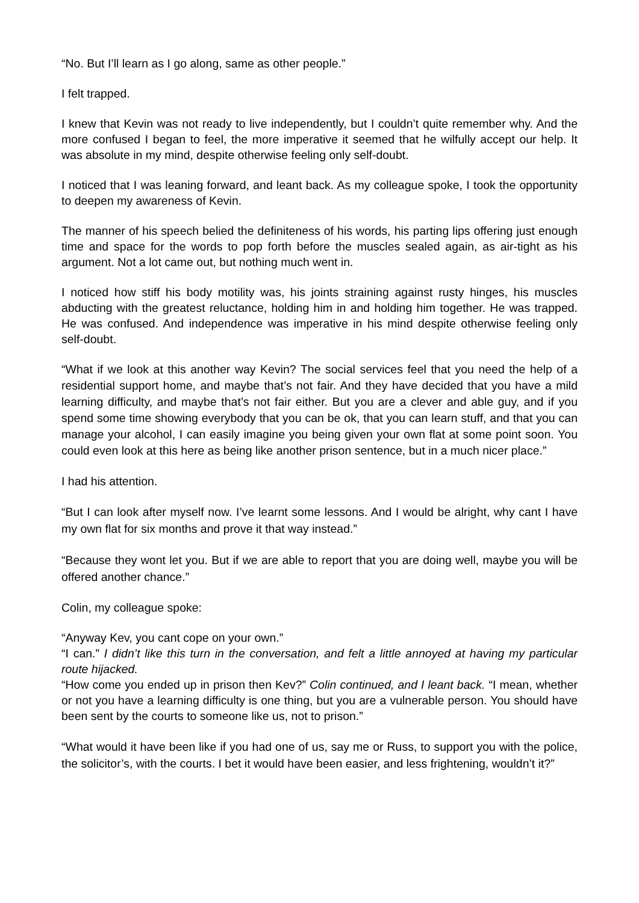“No. But I’ll learn as I go along, same as other people.”
I felt trapped.
I knew that Kevin was not ready to live independently, but I couldn’t quite remember why. And the more confused I began to feel, the more imperative it seemed that he wilfully accept our help. It was absolute in my mind, despite otherwise feeling only self-doubt.
I noticed that I was leaning forward, and leant back. As my colleague spoke, I took the opportunity to deepen my awareness of Kevin.
The manner of his speech belied the definiteness of his words, his parting lips offering just enough time and space for the words to pop forth before the muscles sealed again, as air-tight as his argument. Not a lot came out, but nothing much went in.
I noticed how stiff his body motility was, his joints straining against rusty hinges, his muscles abducting with the greatest reluctance, holding him in and holding him together. He was trapped. He was confused. And independence was imperative in his mind despite otherwise feeling only self-doubt.
“What if we look at this another way Kevin? The social services feel that you need the help of a residential support home, and maybe that’s not fair. And they have decided that you have a mild learning difficulty, and maybe that’s not fair either. But you are a clever and able guy, and if you spend some time showing everybody that you can be ok, that you can learn stuff, and that you can manage your alcohol, I can easily imagine you being given your own flat at some point soon. You could even look at this here as being like another prison sentence, but in a much nicer place.”
I had his attention.
“But I can look after myself now. I’ve learnt some lessons. And I would be alright, why cant I have my own flat for six months and prove it that way instead.”
“Because they wont let you. But if we are able to report that you are doing well, maybe you will be offered another chance.”
Colin, my colleague spoke:
“Anyway Kev, you cant cope on your own.”
“I can.” I didn’t like this turn in the conversation, and felt a little annoyed at having my particular route hijacked.
“How come you ended up in prison then Kev?” Colin continued, and I leant back. “I mean, whether or not you have a learning difficulty is one thing, but you are a vulnerable person. You should have been sent by the courts to someone like us, not to prison.”
“What would it have been like if you had one of us, say me or Russ, to support you with the police, the solicitor’s, with the courts. I bet it would have been easier, and less frightening, wouldn’t it?”